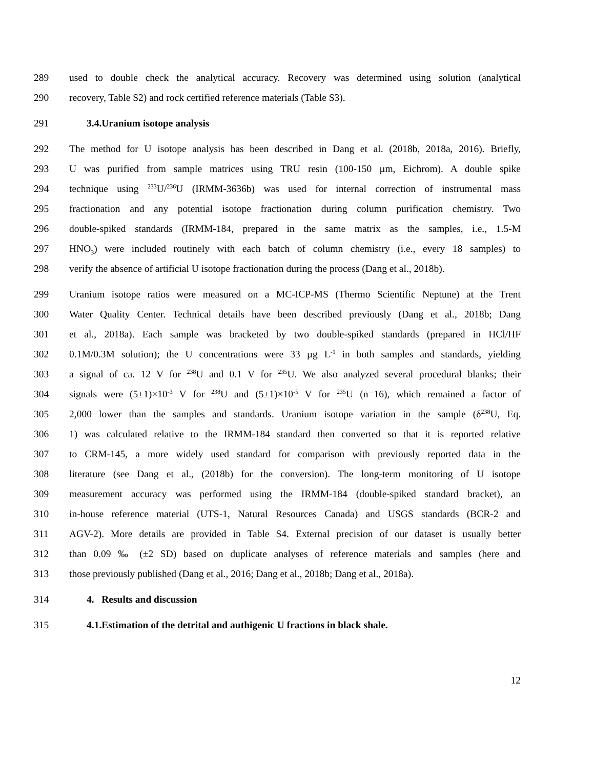289 used to double check the analytical accuracy. Recovery was determined using solution (analytical
290 recovery, Table S2) and rock certified reference materials (Table S3).
291 3.4.Uranium isotope analysis
292 The method for U isotope analysis has been described in Dang et al. (2018b, 2018a, 2016). Briefly,
293 U was purified from sample matrices using TRU resin (100-150 µm, Eichrom). A double spike
294 technique using <sup>233</sup>U/<sup>236</sup>U (IRMM-3636b) was used for internal correction of instrumental mass
295 fractionation and any potential isotope fractionation during column purification chemistry. Two
296 double-spiked standards (IRMM-184, prepared in the same matrix as the samples, i.e., 1.5-M
297 HNO<sub>3</sub>) were included routinely with each batch of column chemistry (i.e., every 18 samples) to
298 verify the absence of artificial U isotope fractionation during the process (Dang et al., 2018b).
299 Uranium isotope ratios were measured on a MC-ICP-MS (Thermo Scientific Neptune) at the Trent
300 Water Quality Center. Technical details have been described previously (Dang et al., 2018b; Dang
301 et al., 2018a). Each sample was bracketed by two double-spiked standards (prepared in HCl/HF
302 0.1M/0.3M solution); the U concentrations were 33 µg L<sup>-1</sup> in both samples and standards, yielding
303 a signal of ca. 12 V for <sup>238</sup>U and 0.1 V for <sup>235</sup>U. We also analyzed several procedural blanks; their
304 signals were (5±1)×10<sup>-3</sup> V for <sup>238</sup>U and (5±1)×10<sup>-5</sup> V for <sup>235</sup>U (n=16), which remained a factor of
305 2,000 lower than the samples and standards. Uranium isotope variation in the sample (δ<sup>238</sup>U, Eq.
306 1) was calculated relative to the IRMM-184 standard then converted so that it is reported relative
307 to CRM-145, a more widely used standard for comparison with previously reported data in the
308 literature (see Dang et al., (2018b) for the conversion). The long-term monitoring of U isotope
309 measurement accuracy was performed using the IRMM-184 (double-spiked standard bracket), an
310 in-house reference material (UTS-1, Natural Resources Canada) and USGS standards (BCR-2 and
311 AGV-2). More details are provided in Table S4. External precision of our dataset is usually better
312 than 0.09 ‰ (±2 SD) based on duplicate analyses of reference materials and samples (here and
313 those previously published (Dang et al., 2016; Dang et al., 2018b; Dang et al., 2018a).
314 4. Results and discussion
315 4.1.Estimation of the detrital and authigenic U fractions in black shale.
12